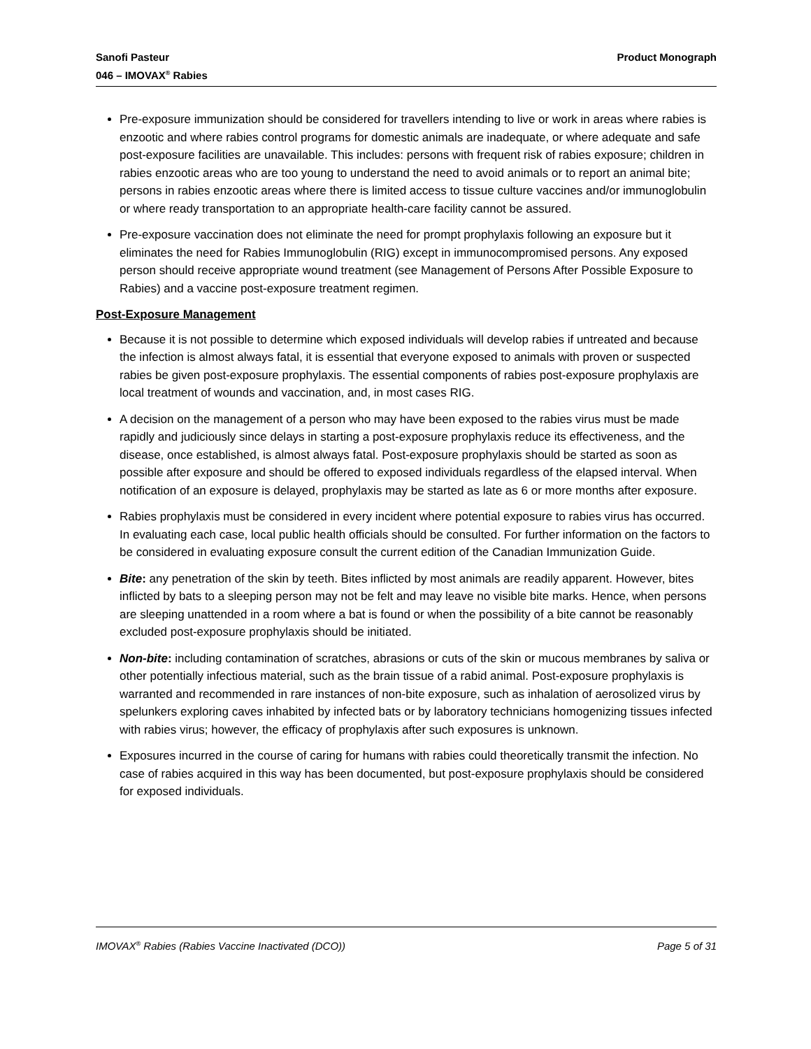Sanofi Pasteur
046 – IMOVAX<sup>®</sup> Rabies
Product Monograph
Pre-exposure immunization should be considered for travellers intending to live or work in areas where rabies is enzootic and where rabies control programs for domestic animals are inadequate, or where adequate and safe post-exposure facilities are unavailable. This includes: persons with frequent risk of rabies exposure; children in rabies enzootic areas who are too young to understand the need to avoid animals or to report an animal bite; persons in rabies enzootic areas where there is limited access to tissue culture vaccines and/or immunoglobulin or where ready transportation to an appropriate health-care facility cannot be assured.
Pre-exposure vaccination does not eliminate the need for prompt prophylaxis following an exposure but it eliminates the need for Rabies Immunoglobulin (RIG) except in immunocompromised persons. Any exposed person should receive appropriate wound treatment (see Management of Persons After Possible Exposure to Rabies) and a vaccine post-exposure treatment regimen.
Post-Exposure Management
Because it is not possible to determine which exposed individuals will develop rabies if untreated and because the infection is almost always fatal, it is essential that everyone exposed to animals with proven or suspected rabies be given post-exposure prophylaxis. The essential components of rabies post-exposure prophylaxis are local treatment of wounds and vaccination, and, in most cases RIG.
A decision on the management of a person who may have been exposed to the rabies virus must be made rapidly and judiciously since delays in starting a post-exposure prophylaxis reduce its effectiveness, and the disease, once established, is almost always fatal. Post-exposure prophylaxis should be started as soon as possible after exposure and should be offered to exposed individuals regardless of the elapsed interval. When notification of an exposure is delayed, prophylaxis may be started as late as 6 or more months after exposure.
Rabies prophylaxis must be considered in every incident where potential exposure to rabies virus has occurred. In evaluating each case, local public health officials should be consulted. For further information on the factors to be considered in evaluating exposure consult the current edition of the Canadian Immunization Guide.
Bite: any penetration of the skin by teeth. Bites inflicted by most animals are readily apparent. However, bites inflicted by bats to a sleeping person may not be felt and may leave no visible bite marks. Hence, when persons are sleeping unattended in a room where a bat is found or when the possibility of a bite cannot be reasonably excluded post-exposure prophylaxis should be initiated.
Non-bite: including contamination of scratches, abrasions or cuts of the skin or mucous membranes by saliva or other potentially infectious material, such as the brain tissue of a rabid animal. Post-exposure prophylaxis is warranted and recommended in rare instances of non-bite exposure, such as inhalation of aerosolized virus by spelunkers exploring caves inhabited by infected bats or by laboratory technicians homogenizing tissues infected with rabies virus; however, the efficacy of prophylaxis after such exposures is unknown.
Exposures incurred in the course of caring for humans with rabies could theoretically transmit the infection. No case of rabies acquired in this way has been documented, but post-exposure prophylaxis should be considered for exposed individuals.
IMOVAX<sup>®</sup> Rabies (Rabies Vaccine Inactivated (DCO))
Page 5 of 31